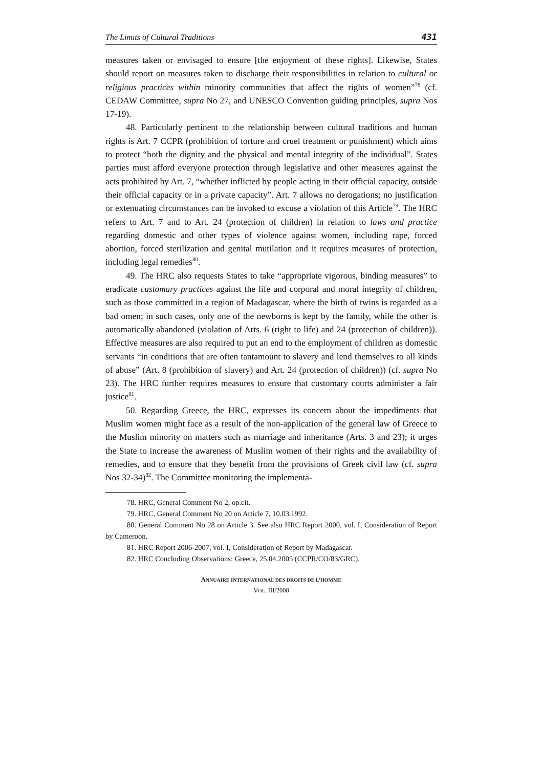The Limits of Cultural Traditions 431
measures taken or envisaged to ensure [the enjoyment of these rights]. Likewise, States should report on measures taken to discharge their responsibilities in relation to cultural or religious practices within minority communities that affect the rights of women”<sup>78</sup> (cf. CEDAW Committee, supra No 27, and UNESCO Convention guiding principles, supra Nos 17-19).
48. Particularly pertinent to the relationship between cultural traditions and human rights is Art. 7 CCPR (prohibition of torture and cruel treatment or punishment) which aims to protect “both the dignity and the physical and mental integrity of the individual”. States parties must afford everyone protection through legislative and other measures against the acts prohibited by Art. 7, “whether inflicted by people acting in their official capacity, outside their official capacity or in a private capacity”. Art. 7 allows no derogations; no justification or extenuating circumstances can be invoked to excuse a violation of this Article<sup>79</sup>. The HRC refers to Art. 7 and to Art. 24 (protection of children) in relation to laws and practice regarding domestic and other types of violence against women, including rape, forced abortion, forced sterilization and genital mutilation and it requires measures of protection, including legal remedies<sup>80</sup>.
49. The HRC also requests States to take “appropriate vigorous, binding measures” to eradicate customary practices against the life and corporal and moral integrity of children, such as those committed in a region of Madagascar, where the birth of twins is regarded as a bad omen; in such cases, only one of the newborns is kept by the family, while the other is automatically abandoned (violation of Arts. 6 (right to life) and 24 (protection of children)). Effective measures are also required to put an end to the employment of children as domestic servants “in conditions that are often tantamount to slavery and lend themselves to all kinds of abuse” (Art. 8 (prohibition of slavery) and Art. 24 (protection of children)) (cf. supra No 23). The HRC further requires measures to ensure that customary courts administer a fair justice<sup>81</sup>.
50. Regarding Greece, the HRC, expresses its concern about the impediments that Muslim women might face as a result of the non-application of the general law of Greece to the Muslim minority on matters such as marriage and inheritance (Arts. 3 and 23); it urges the State to increase the awareness of Muslim women of their rights and the availability of remedies, and to ensure that they benefit from the provisions of Greek civil law (cf. supra Nos 32-34)<sup>82</sup>. The Committee monitoring the implementa-
78. HRC, General Comment No 2, op.cit.
79. HRC, General Comment No 20 on Article 7, 10.03.1992.
80. General Comment No 28 on Article 3. See also HRC Report 2000, vol. I, Consideration of Report by Cameroon.
81. HRC Report 2006-2007, vol. I, Consideration of Report by Madagascar.
82. HRC Concluding Observations: Greece, 25.04.2005 (CCPR/CO/83/GRC).
ANNUAIRE INTERNATIONAL DES DROITS DE L’HOMME
VOL. III/2008